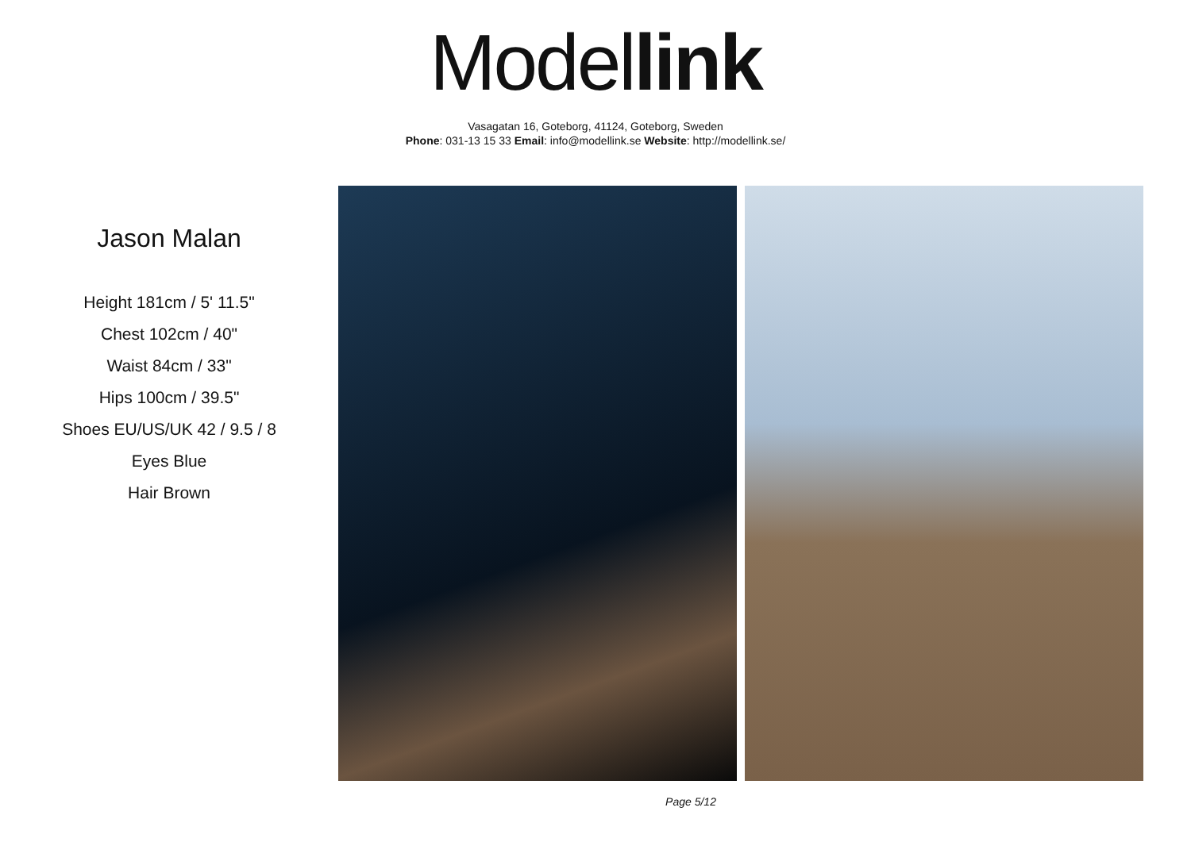Model link
Vasagatan 16, Goteborg, 41124, Goteborg, Sweden
Phone: 031-13 15 33 Email: info@modellink.se Website: http://modellink.se/
Jason Malan
Height 181cm / 5' 11.5"
Chest 102cm / 40"
Waist 84cm / 33"
Hips 100cm / 39.5"
Shoes EU/US/UK 42 / 9.5 / 8
Eyes Blue
Hair Brown
Page 5/12